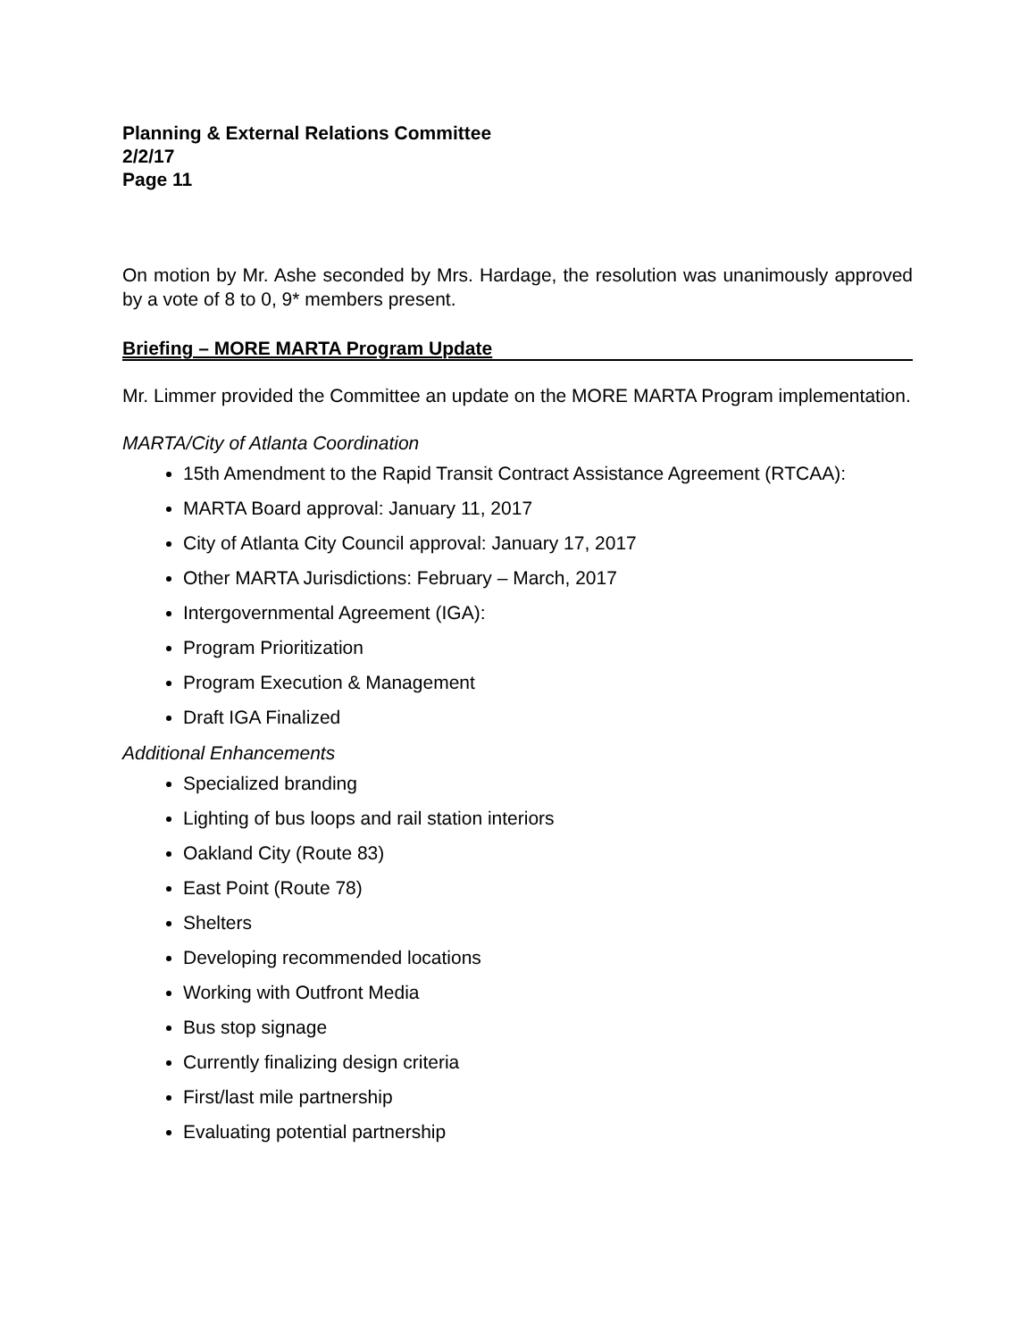Planning & External Relations Committee
2/2/17
Page 11
On motion by Mr. Ashe seconded by Mrs. Hardage, the resolution was unanimously approved by a vote of 8 to 0, 9* members present.
Briefing – MORE MARTA Program Update
Mr. Limmer provided the Committee an update on the MORE MARTA Program implementation.
MARTA/City of Atlanta Coordination
15th Amendment to the Rapid Transit Contract Assistance Agreement (RTCAA):
MARTA Board approval: January 11, 2017
City of Atlanta City Council approval: January 17, 2017
Other MARTA Jurisdictions: February – March, 2017
Intergovernmental Agreement (IGA):
Program Prioritization
Program Execution & Management
Draft IGA Finalized
Additional Enhancements
Specialized branding
Lighting of bus loops and rail station interiors
Oakland City (Route 83)
East Point (Route 78)
Shelters
Developing recommended locations
Working with Outfront Media
Bus stop signage
Currently finalizing design criteria
First/last mile partnership
Evaluating potential partnership